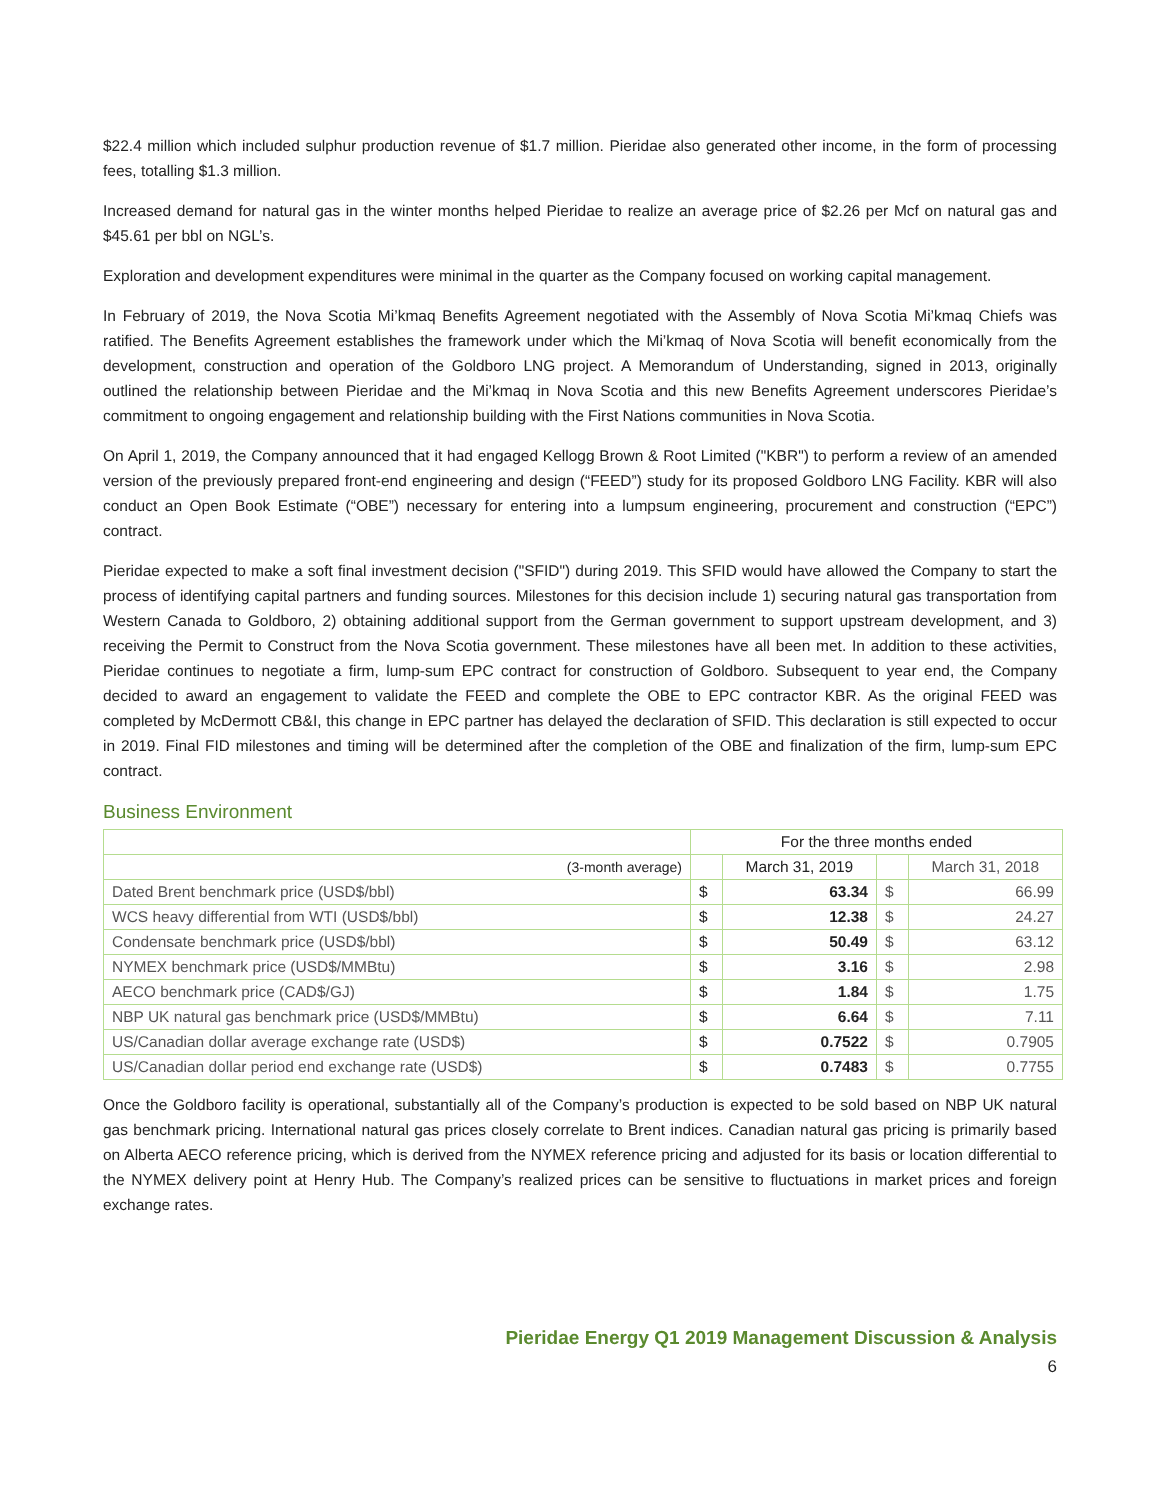$22.4 million which included sulphur production revenue of $1.7 million. Pieridae also generated other income, in the form of processing fees, totalling $1.3 million.
Increased demand for natural gas in the winter months helped Pieridae to realize an average price of $2.26 per Mcf on natural gas and $45.61 per bbl on NGL’s.
Exploration and development expenditures were minimal in the quarter as the Company focused on working capital management.
In February of 2019, the Nova Scotia Mi’kmaq Benefits Agreement negotiated with the Assembly of Nova Scotia Mi’kmaq Chiefs was ratified. The Benefits Agreement establishes the framework under which the Mi’kmaq of Nova Scotia will benefit economically from the development, construction and operation of the Goldboro LNG project. A Memorandum of Understanding, signed in 2013, originally outlined the relationship between Pieridae and the Mi’kmaq in Nova Scotia and this new Benefits Agreement underscores Pieridae’s commitment to ongoing engagement and relationship building with the First Nations communities in Nova Scotia.
On April 1, 2019, the Company announced that it had engaged Kellogg Brown & Root Limited ("KBR") to perform a review of an amended version of the previously prepared front-end engineering and design (“FEED”) study for its proposed Goldboro LNG Facility. KBR will also conduct an Open Book Estimate (“OBE”) necessary for entering into a lumpsum engineering, procurement and construction (“EPC”) contract.
Pieridae expected to make a soft final investment decision ("SFID") during 2019. This SFID would have allowed the Company to start the process of identifying capital partners and funding sources. Milestones for this decision include 1) securing natural gas transportation from Western Canada to Goldboro, 2) obtaining additional support from the German government to support upstream development, and 3) receiving the Permit to Construct from the Nova Scotia government. These milestones have all been met. In addition to these activities, Pieridae continues to negotiate a firm, lump-sum EPC contract for construction of Goldboro. Subsequent to year end, the Company decided to award an engagement to validate the FEED and complete the OBE to EPC contractor KBR. As the original FEED was completed by McDermott CB&I, this change in EPC partner has delayed the declaration of SFID. This declaration is still expected to occur in 2019. Final FID milestones and timing will be determined after the completion of the OBE and finalization of the firm, lump-sum EPC contract.
Business Environment
| | For the three months ended | | | |
| --- | --- | --- | --- | --- |
| (3-month average) | | March 31, 2019 | | March 31, 2018 |
| Dated Brent benchmark price (USD$/bbl) | $ | 63.34 | $ | 66.99 |
| WCS heavy differential from WTI (USD$/bbl) | $ | 12.38 | $ | 24.27 |
| Condensate benchmark price (USD$/bbl) | $ | 50.49 | $ | 63.12 |
| NYMEX benchmark price (USD$/MMBtu) | $ | 3.16 | $ | 2.98 |
| AECO benchmark price (CAD$/GJ) | $ | 1.84 | $ | 1.75 |
| NBP UK natural gas benchmark price (USD$/MMBtu) | $ | 6.64 | $ | 7.11 |
| US/Canadian dollar average exchange rate (USD$) | $ | 0.7522 | $ | 0.7905 |
| US/Canadian dollar period end exchange rate (USD$) | $ | 0.7483 | $ | 0.7755 |
Once the Goldboro facility is operational, substantially all of the Company’s production is expected to be sold based on NBP UK natural gas benchmark pricing. International natural gas prices closely correlate to Brent indices. Canadian natural gas pricing is primarily based on Alberta AECO reference pricing, which is derived from the NYMEX reference pricing and adjusted for its basis or location differential to the NYMEX delivery point at Henry Hub. The Company’s realized prices can be sensitive to fluctuations in market prices and foreign exchange rates.
Pieridae Energy Q1 2019 Management Discussion & Analysis
6